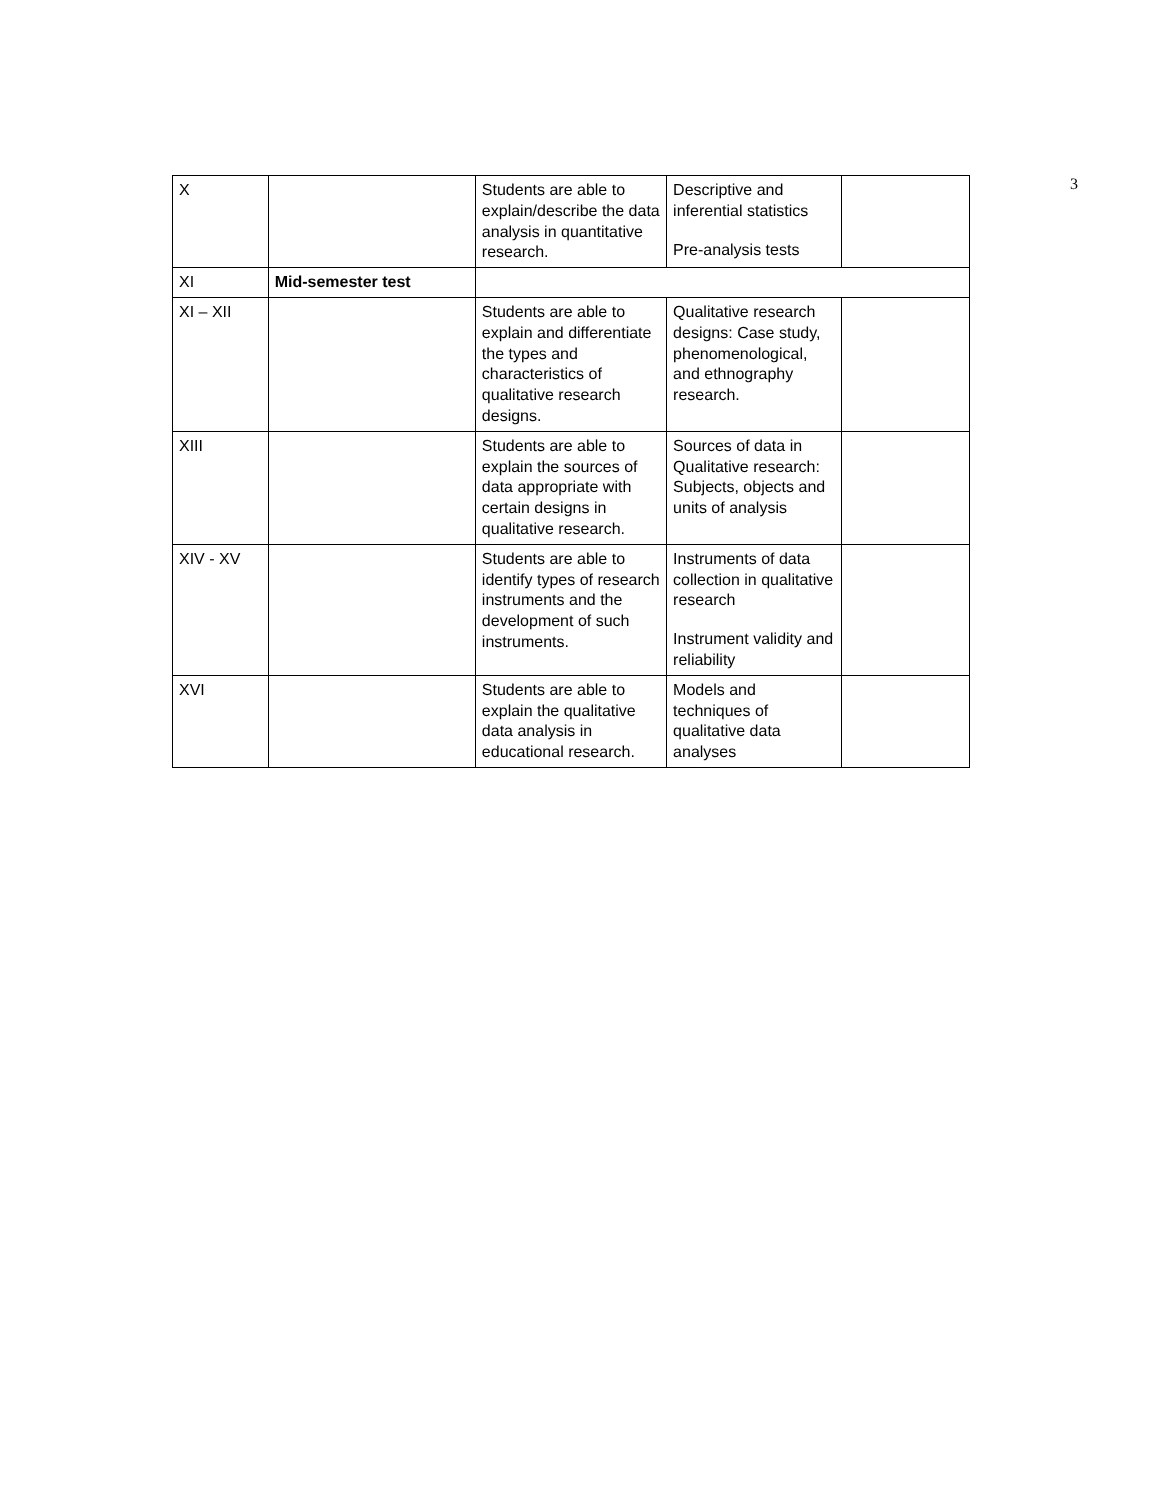| X | | Students are able to explain/describe the data analysis in quantitative research. | Descriptive and inferential statistics Pre-analysis tests | |
| XI | Mid-semester test | | | |
| XI – XII | | Students are able to explain and differentiate the types and characteristics of qualitative research designs. | Qualitative research designs: Case study, phenomenological, and ethnography research. | |
| XIII | | Students are able to explain the sources of data appropriate with certain designs in qualitative research. | Sources of data in Qualitative research: Subjects, objects and units of analysis | |
| XIV - XV | | Students are able to identify types of research instruments and the development of such instruments. | Instruments of data collection in qualitative research Instrument validity and reliability | |
| XVI | | Students are able to explain the qualitative data analysis in educational research. | Models and techniques of qualitative data analyses | |
3